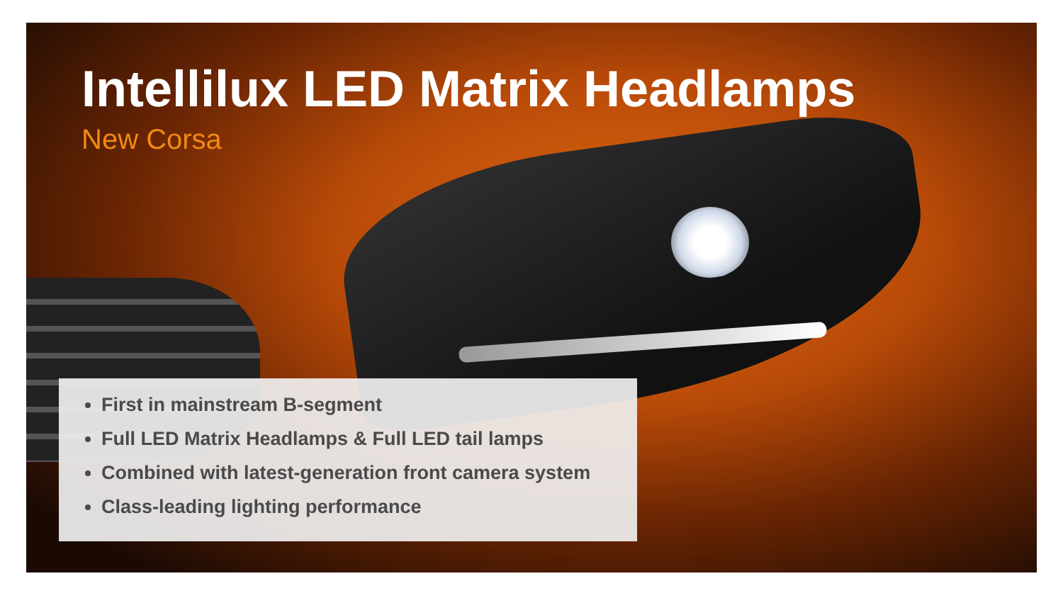Intellilux LED Matrix Headlamps
New Corsa
First in mainstream B-segment
Full LED Matrix Headlamps & Full LED tail lamps
Combined with latest-generation front camera system
Class-leading lighting performance